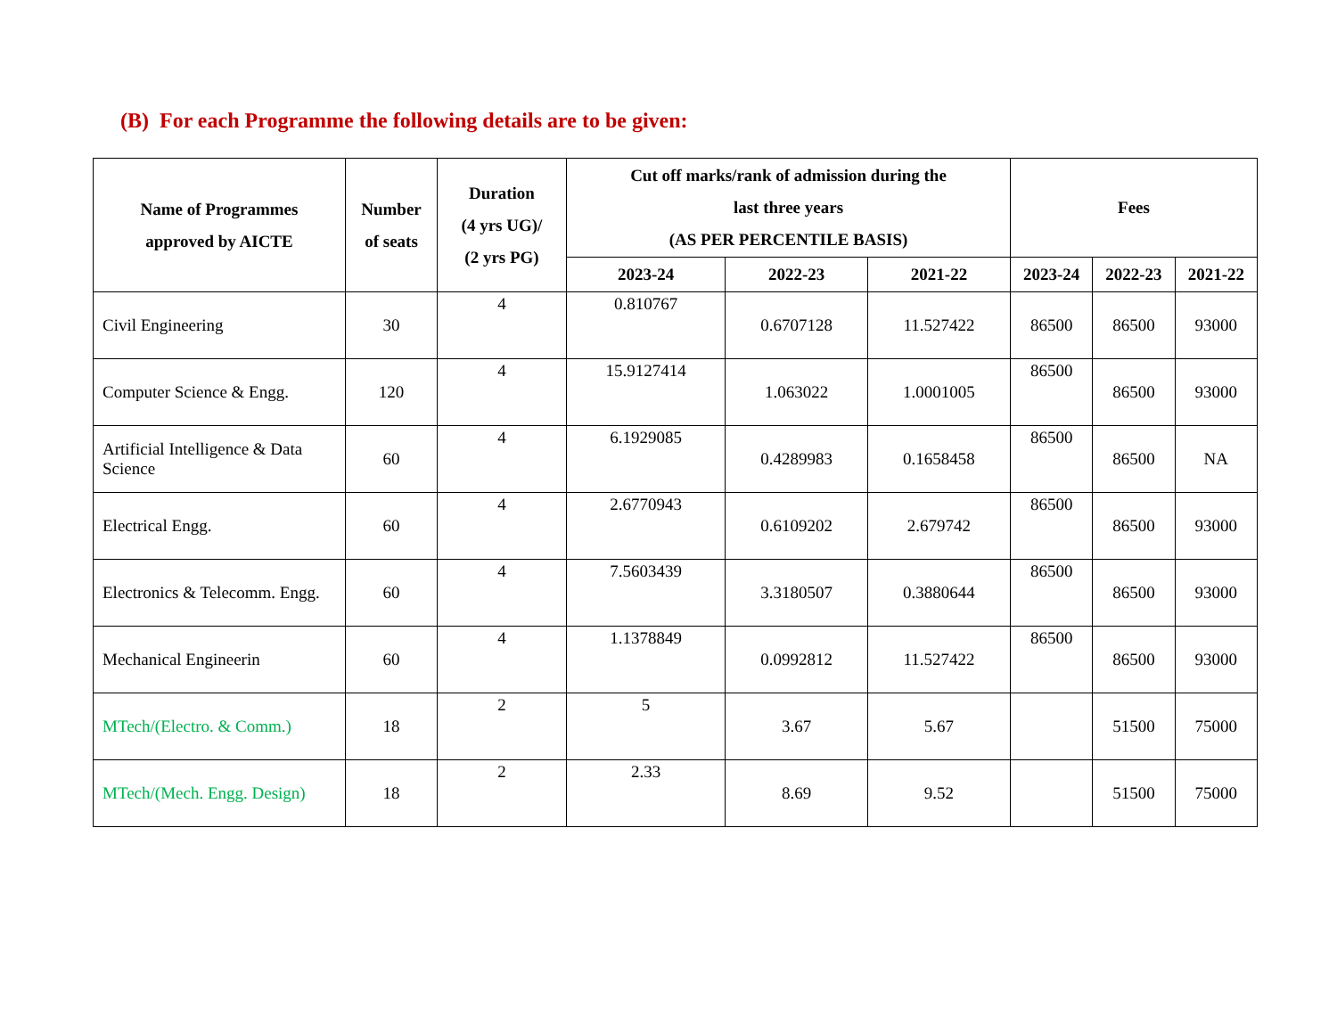(B) For each Programme the following details are to be given:
| Name of Programmes approved by AICTE | Number of seats | Duration (4 yrs UG)/ (2 yrs PG) | Cut off marks/rank of admission during the last three years (AS PER PERCENTILE BASIS) | | | Fees | | |
| --- | --- | --- | --- | --- | --- | --- | --- | --- |
| | | | 2023-24 | 2022-23 | 2021-22 | 2023-24 | 2022-23 | 2021-22 |
| Civil Engineering | 30 | 4 | 0.810767 | 0.6707128 | 11.527422 | 86500 | 86500 | 93000 |
| Computer Science & Engg. | 120 | 4 | 15.9127414 | 1.063022 | 1.0001005 | 86500 | 86500 | 93000 |
| Artificial Intelligence & Data Science | 60 | 4 | 6.1929085 | 0.4289983 | 0.1658458 | 86500 | 86500 | NA |
| Electrical Engg. | 60 | 4 | 2.6770943 | 0.6109202 | 2.679742 | 86500 | 86500 | 93000 |
| Electronics & Telecomm. Engg. | 60 | 4 | 7.5603439 | 3.3180507 | 0.3880644 | 86500 | 86500 | 93000 |
| Mechanical Engineerin | 60 | 4 | 1.1378849 | 0.0992812 | 11.527422 | 86500 | 86500 | 93000 |
| MTech/(Electro. & Comm.) | 18 | 2 | 5 | 3.67 | 5.67 | | 51500 | 75000 |
| MTech/(Mech. Engg. Design) | 18 | 2 | 2.33 | 8.69 | 9.52 | | 51500 | 75000 |